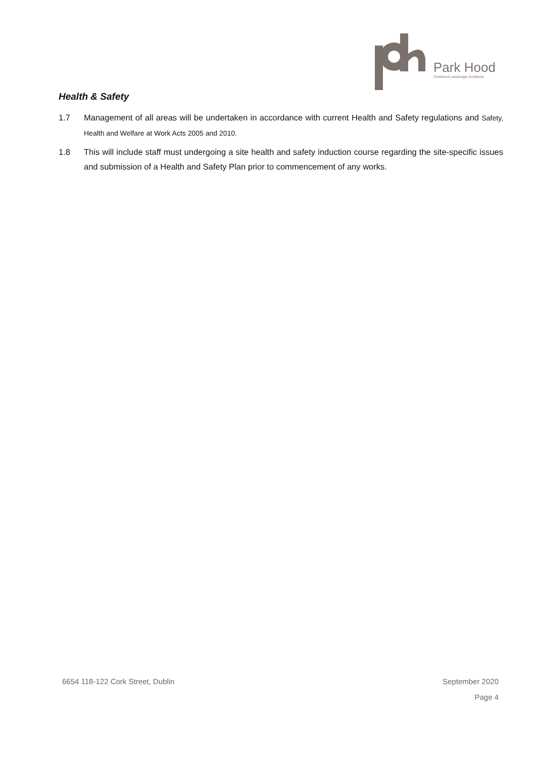Park Hood
Chartered Landscape Architects
Health & Safety
1.7 Management of all areas will be undertaken in accordance with current Health and Safety regulations and Safety, Health and Welfare at Work Acts 2005 and 2010.
1.8 This will include staff must undergoing a site health and safety induction course regarding the site-specific issues and submission of a Health and Safety Plan prior to commencement of any works.
6654 118-122 Cork Street, Dublin September 2020
Page 4